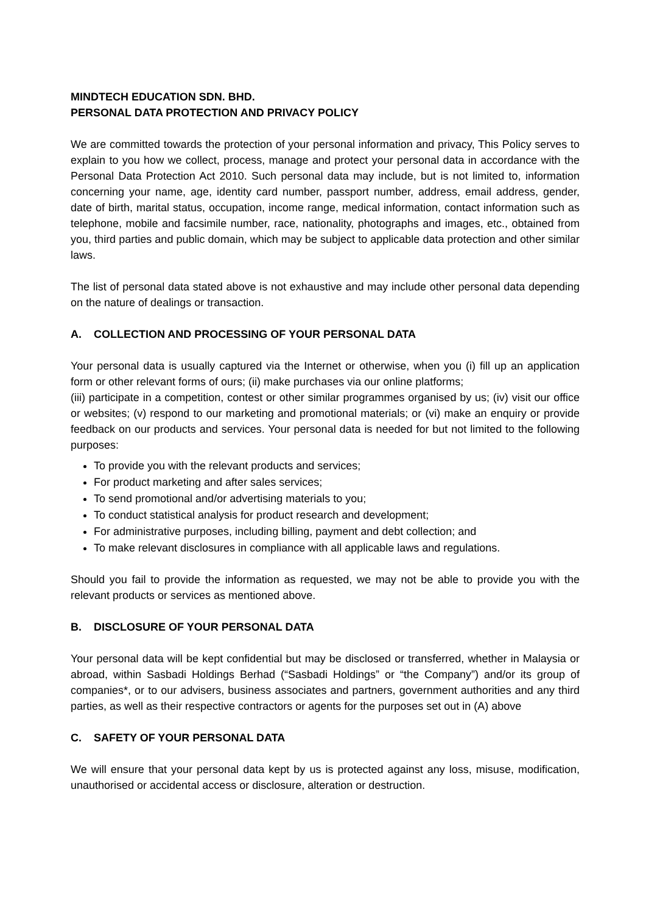MINDTECH EDUCATION SDN. BHD.
PERSONAL DATA PROTECTION AND PRIVACY POLICY
We are committed towards the protection of your personal information and privacy, This Policy serves to explain to you how we collect, process, manage and protect your personal data in accordance with the Personal Data Protection Act 2010. Such personal data may include, but is not limited to, information concerning your name, age, identity card number, passport number, address, email address, gender, date of birth, marital status, occupation, income range, medical information, contact information such as telephone, mobile and facsimile number, race, nationality, photographs and images, etc., obtained from you, third parties and public domain, which may be subject to applicable data protection and other similar laws.
The list of personal data stated above is not exhaustive and may include other personal data depending on the nature of dealings or transaction.
A. COLLECTION AND PROCESSING OF YOUR PERSONAL DATA
Your personal data is usually captured via the Internet or otherwise, when you (i) fill up an application form or other relevant forms of ours; (ii) make purchases via our online platforms;
(iii) participate in a competition, contest or other similar programmes organised by us; (iv) visit our office or websites; (v) respond to our marketing and promotional materials; or (vi) make an enquiry or provide feedback on our products and services. Your personal data is needed for but not limited to the following purposes:
To provide you with the relevant products and services;
For product marketing and after sales services;
To send promotional and/or advertising materials to you;
To conduct statistical analysis for product research and development;
For administrative purposes, including billing, payment and debt collection; and
To make relevant disclosures in compliance with all applicable laws and regulations.
Should you fail to provide the information as requested, we may not be able to provide you with the relevant products or services as mentioned above.
B. DISCLOSURE OF YOUR PERSONAL DATA
Your personal data will be kept confidential but may be disclosed or transferred, whether in Malaysia or abroad, within Sasbadi Holdings Berhad (“Sasbadi Holdings” or “the Company”) and/or its group of companies*, or to our advisers, business associates and partners, government authorities and any third parties, as well as their respective contractors or agents for the purposes set out in (A) above
C. SAFETY OF YOUR PERSONAL DATA
We will ensure that your personal data kept by us is protected against any loss, misuse, modification, unauthorised or accidental access or disclosure, alteration or destruction.